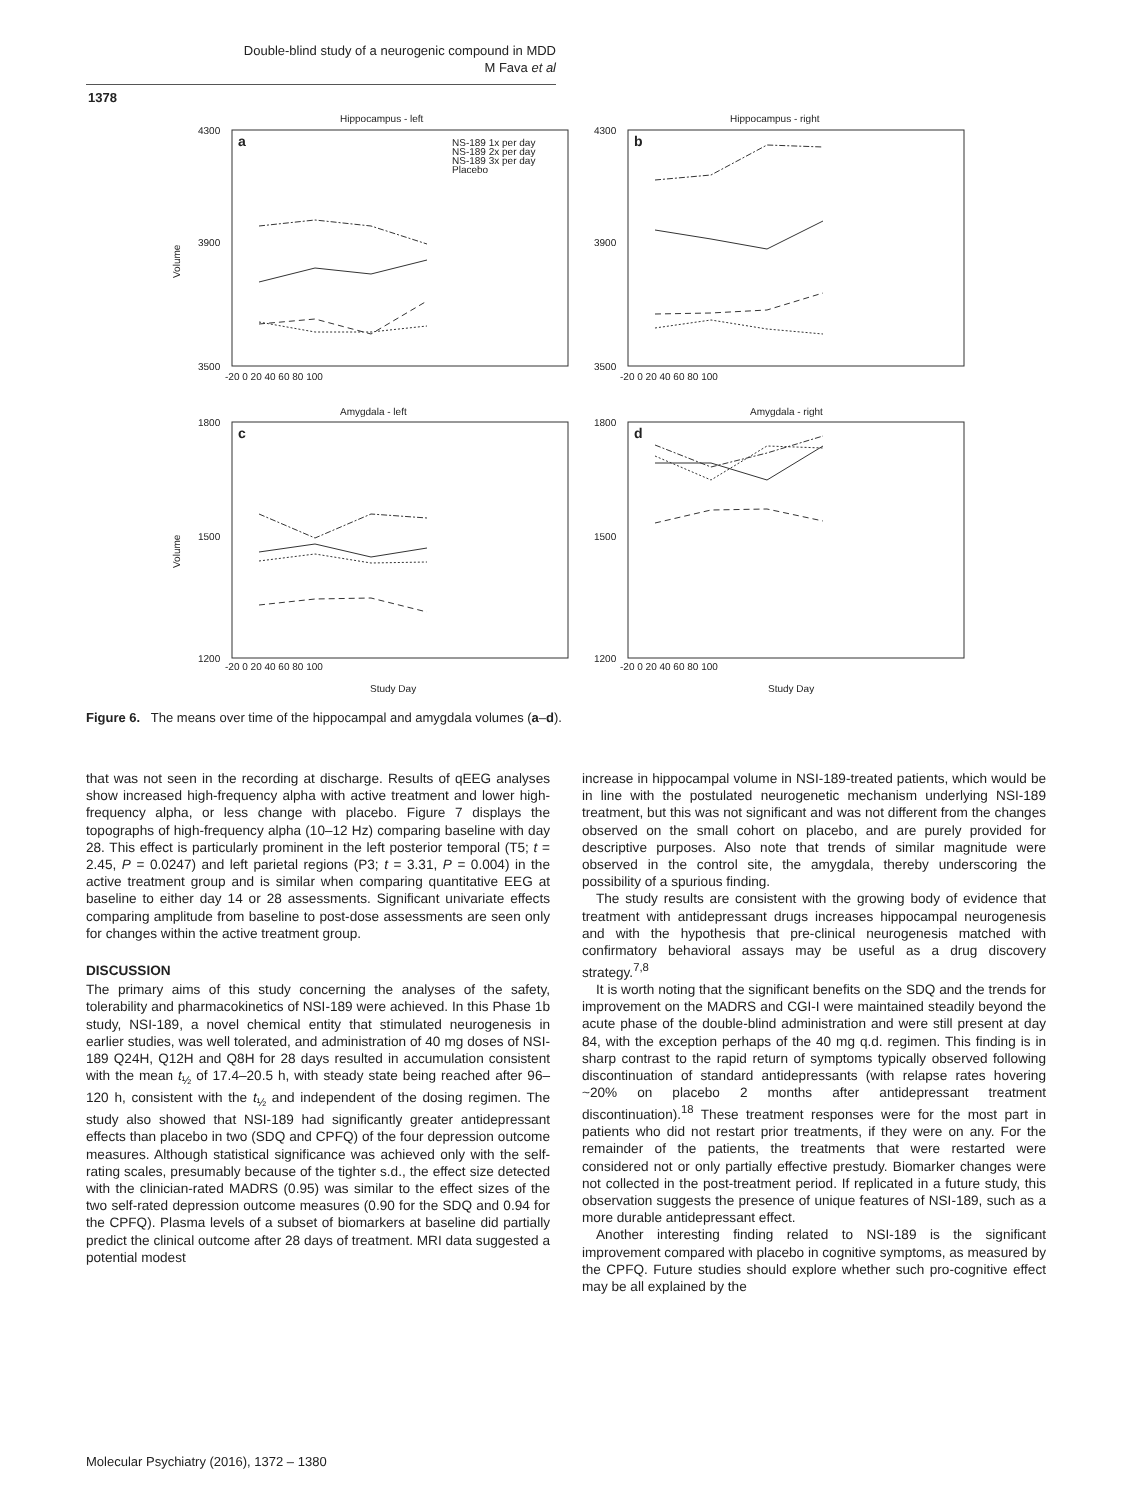Double-blind study of a neurogenic compound in MDD
M Fava et al
1378
Hippocampus - left
Hippocampus - right
Amygdala - left
Amygdala - right
a
b
c
d
NS-189 1x per day
NS-189 2x per day
NS-189 3x per day
Placebo
4300
3900
3500
4300
3900
3500
1800
1500
1200
1800
1500
1200
Volume
Volume
-20 0 20 40 60 80 100
-20 0 20 40 60 80 100
-20 0 20 40 60 80 100
-20 0 20 40 60 80 100
Study Day
Study Day
Figure 6. The means over time of the hippocampal and amygdala volumes (a–d).
that was not seen in the recording at discharge. Results of qEEG analyses show increased high-frequency alpha with active treatment and lower high-frequency alpha, or less change with placebo. Figure 7 displays the topographs of high-frequency alpha (10–12 Hz) comparing baseline with day 28. This effect is particularly prominent in the left posterior temporal (T5; t = 2.45, P = 0.0247) and left parietal regions (P3; t = 3.31, P = 0.004) in the active treatment group and is similar when comparing quantitative EEG at baseline to either day 14 or 28 assessments. Significant univariate effects comparing amplitude from baseline to post-dose assessments are seen only for changes within the active treatment group.
DISCUSSION
The primary aims of this study concerning the analyses of the safety, tolerability and pharmacokinetics of NSI-189 were achieved. In this Phase 1b study, NSI-189, a novel chemical entity that stimulated neurogenesis in earlier studies, was well tolerated, and administration of 40 mg doses of NSI-189 Q24H, Q12H and Q8H for 28 days resulted in accumulation consistent with the mean t<sub>½</sub> of 17.4–20.5 h, with steady state being reached after 96–120 h, consistent with the t<sub>½</sub> and independent of the dosing regimen. The study also showed that NSI-189 had significantly greater antidepressant effects than placebo in two (SDQ and CPFQ) of the four depression outcome measures. Although statistical significance was achieved only with the self-rating scales, presumably because of the tighter s.d., the effect size detected with the clinician-rated MADRS (0.95) was similar to the effect sizes of the two self-rated depression outcome measures (0.90 for the SDQ and 0.94 for the CPFQ). Plasma levels of a subset of biomarkers at baseline did partially predict the clinical outcome after 28 days of treatment. MRI data suggested a potential modest
increase in hippocampal volume in NSI-189-treated patients, which would be in line with the postulated neurogenetic mechanism underlying NSI-189 treatment, but this was not significant and was not different from the changes observed on the small cohort on placebo, and are purely provided for descriptive purposes. Also note that trends of similar magnitude were observed in the control site, the amygdala, thereby underscoring the possibility of a spurious finding.
The study results are consistent with the growing body of evidence that treatment with antidepressant drugs increases hippocampal neurogenesis and with the hypothesis that pre-clinical neurogenesis matched with confirmatory behavioral assays may be useful as a drug discovery strategy.<sup>7,8</sup>
It is worth noting that the significant benefits on the SDQ and the trends for improvement on the MADRS and CGI-I were maintained steadily beyond the acute phase of the double-blind administration and were still present at day 84, with the exception perhaps of the 40 mg q.d. regimen. This finding is in sharp contrast to the rapid return of symptoms typically observed following discontinuation of standard antidepressants (with relapse rates hovering ~20% on placebo 2 months after antidepressant treatment discontinuation).<sup>18</sup> These treatment responses were for the most part in patients who did not restart prior treatments, if they were on any. For the remainder of the patients, the treatments that were restarted were considered not or only partially effective prestudy. Biomarker changes were not collected in the post-treatment period. If replicated in a future study, this observation suggests the presence of unique features of NSI-189, such as a more durable antidepressant effect.
Another interesting finding related to NSI-189 is the significant improvement compared with placebo in cognitive symptoms, as measured by the CPFQ. Future studies should explore whether such pro-cognitive effect may be all explained by the
Molecular Psychiatry (2016), 1372 – 1380